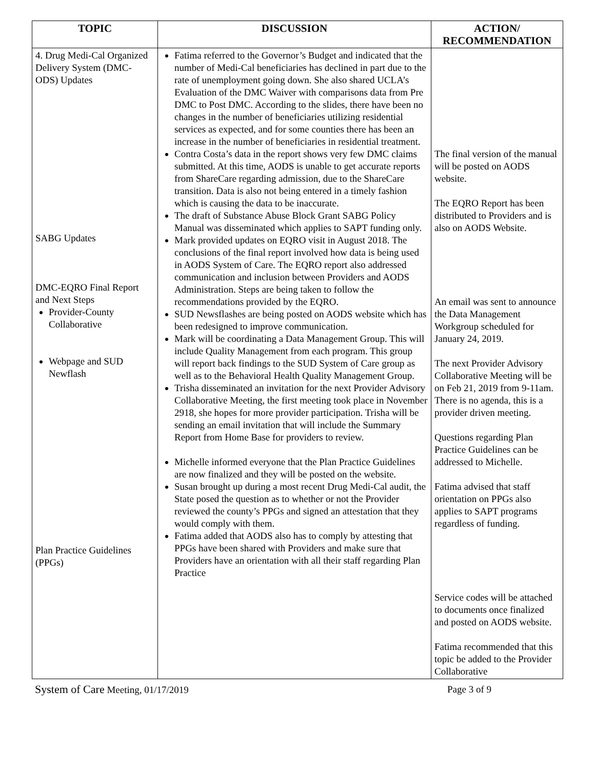| TOPIC | DISCUSSION | ACTION/ RECOMMENDATION |
| --- | --- | --- |
| 4. Drug Medi-Cal Organized Delivery System (DMC-ODS) Updates SABG Updates DMC-EQRO Final Report and Next Steps Provider-County Collaborative Webpage and SUD Newflash Plan Practice Guidelines (PPGs) | Fatima referred to the Governor’s Budget and indicated that the number of Medi-Cal beneficiaries has declined in part due to the rate of unemployment going down. She also shared UCLA’s Evaluation of the DMC Waiver with comparisons data from Pre DMC to Post DMC. According to the slides, there have been no changes in the number of beneficiaries utilizing residential services as expected, and for some counties there has been an increase in the number of beneficiaries in residential treatment. Contra Costa’s data in the report shows very few DMC claims submitted. At this time, AODS is unable to get accurate reports from ShareCare regarding admission, due to the ShareCare transition. Data is also not being entered in a timely fashion which is causing the data to be inaccurate. The draft of Substance Abuse Block Grant SABG Policy Manual was disseminated which applies to SAPT funding only. Mark provided updates on EQRO visit in August 2018. The conclusions of the final report involved how data is being used in AODS System of Care. The EQRO report also addressed communication and inclusion between Providers and AODS Administration. Steps are being taken to follow the recommendations provided by the EQRO. SUD Newsflashes are being posted on AODS website which has been redesigned to improve communication. Mark will be coordinating a Data Management Group. This will include Quality Management from each program. This group will report back findings to the SUD System of Care group as well as to the Behavioral Health Quality Management Group. Trisha disseminated an invitation for the next Provider Advisory Collaborative Meeting, the first meeting took place in November 2918, she hopes for more provider participation. Trisha will be sending an email invitation that will include the Summary Report from Home Base for providers to review. Michelle informed everyone that the Plan Practice Guidelines are now finalized and they will be posted on the website. Susan brought up during a most recent Drug Medi-Cal audit, the State posed the question as to whether or not the Provider reviewed the county’s PPGs and signed an attestation that they would comply with them. Fatima added that AODS also has to comply by attesting that PPGs have been shared with Providers and make sure that Providers have an orientation with all their staff regarding Plan Practice | The final version of the manual will be posted on AODS website. The EQRO Report has been distributed to Providers and is also on AODS Website. An email was sent to announce the Data Management Workgroup scheduled for January 24, 2019. The next Provider Advisory Collaborative Meeting will be on Feb 21, 2019 from 9-11am. There is no agenda, this is a provider driven meeting. Questions regarding Plan Practice Guidelines can be addressed to Michelle. Fatima advised that staff orientation on PPGs also applies to SAPT programs regardless of funding. Service codes will be attached to documents once finalized and posted on AODS website. Fatima recommended that this topic be added to the Provider Collaborative |
System of Care Meeting, 01/17/2019 Page 3 of 9